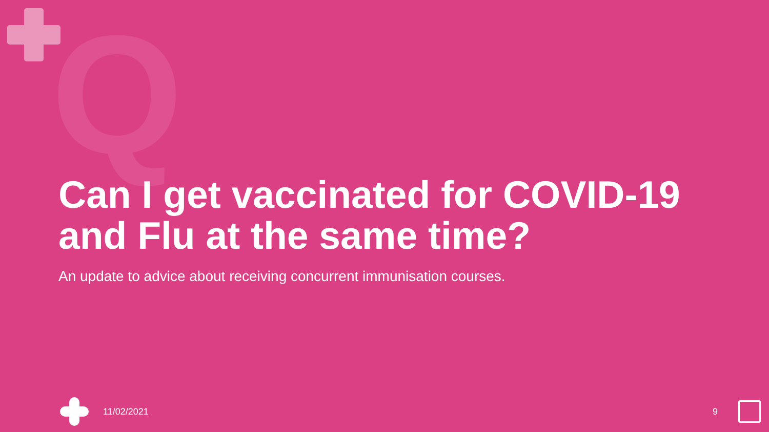Q
Can I get vaccinated for COVID-19 and Flu at the same time?
An update to advice about receiving concurrent immunisation courses.
11/02/2021 9